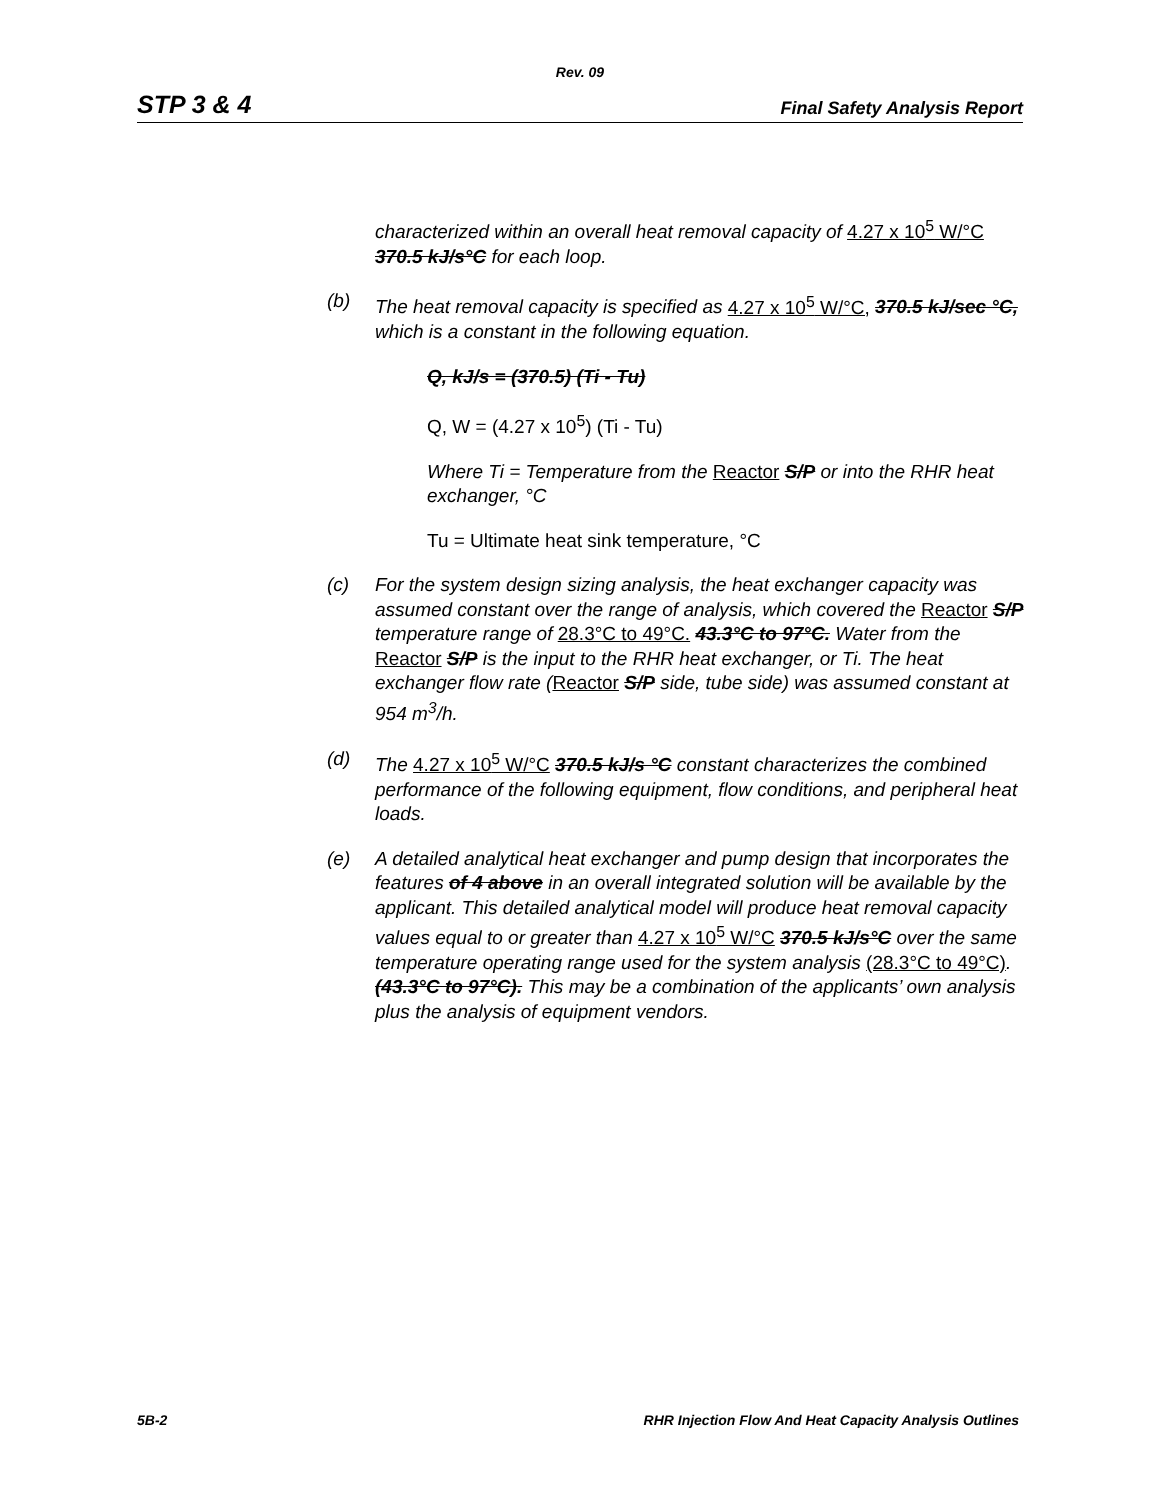Rev. 09
STP 3 & 4 Final Safety Analysis Report
characterized within an overall heat removal capacity of 4.27 x 10<sup>5</sup> W/°C 370.5 kJ/s°C for each loop.
(b) The heat removal capacity is specified as 4.27 x 10<sup>5</sup> W/°C, 370.5 kJ/sec °C, which is a constant in the following equation.
Q, kJ/s = (370.5) (Ti - Tu)
Q, W = (4.27 x 10<sup>5</sup>) (Ti - Tu)
Where Ti = Temperature from the Reactor S/P or into the RHR heat exchanger, °C
Tu = Ultimate heat sink temperature, °C
(c) For the system design sizing analysis, the heat exchanger capacity was assumed constant over the range of analysis, which covered the Reactor S/P temperature range of 28.3°C to 49°C. 43.3°C to 97°C. Water from the Reactor S/P is the input to the RHR heat exchanger, or Ti. The heat exchanger flow rate (Reactor S/P side, tube side) was assumed constant at 954 m<sup>3</sup>/h.
(d) The 4.27 x 10<sup>5</sup> W/°C 370.5 kJ/s °C constant characterizes the combined performance of the following equipment, flow conditions, and peripheral heat loads.
(e) A detailed analytical heat exchanger and pump design that incorporates the features of 4 above in an overall integrated solution will be available by the applicant. This detailed analytical model will produce heat removal capacity values equal to or greater than 4.27 x 10<sup>5</sup> W/°C 370.5 kJ/s°C over the same temperature operating range used for the system analysis (28.3°C to 49°C). (43.3°C to 97°C). This may be a combination of the applicants’ own analysis plus the analysis of equipment vendors.
5B-2 RHR Injection Flow And Heat Capacity Analysis Outlines